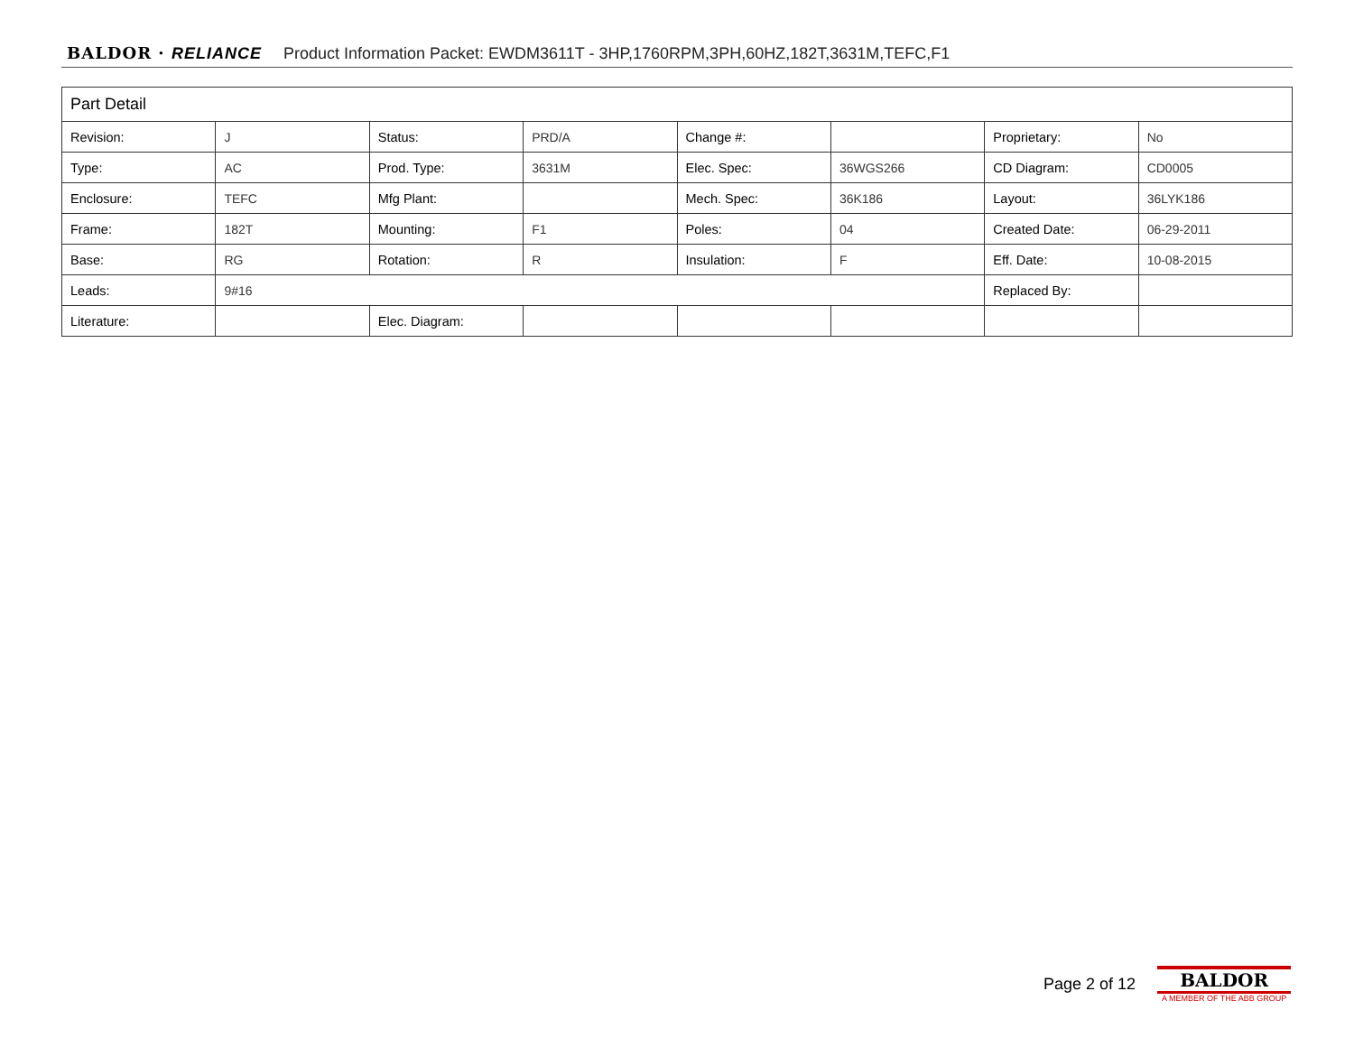BALDOR · RELIANCE Product Information Packet: EWDM3611T - 3HP,1760RPM,3PH,60HZ,182T,3631M,TEFC,F1
| Part Detail | | | | | | | |
| --- | --- | --- | --- | --- | --- | --- | --- |
| Revision: | J | Status: | PRD/A | Change #: | | Proprietary: | No |
| Type: | AC | Prod. Type: | 3631M | Elec. Spec: | 36WGS266 | CD Diagram: | CD0005 |
| Enclosure: | TEFC | Mfg Plant: | | Mech. Spec: | 36K186 | Layout: | 36LYK186 |
| Frame: | 182T | Mounting: | F1 | Poles: | 04 | Created Date: | 06-29-2011 |
| Base: | RG | Rotation: | R | Insulation: | F | Eff. Date: | 10-08-2015 |
| Leads: | 9#16 | | | | | Replaced By: | |
| Literature: | | Elec. Diagram: | | | | | |
Page 2 of 12
BALDOR
A MEMBER OF THE ABB GROUP